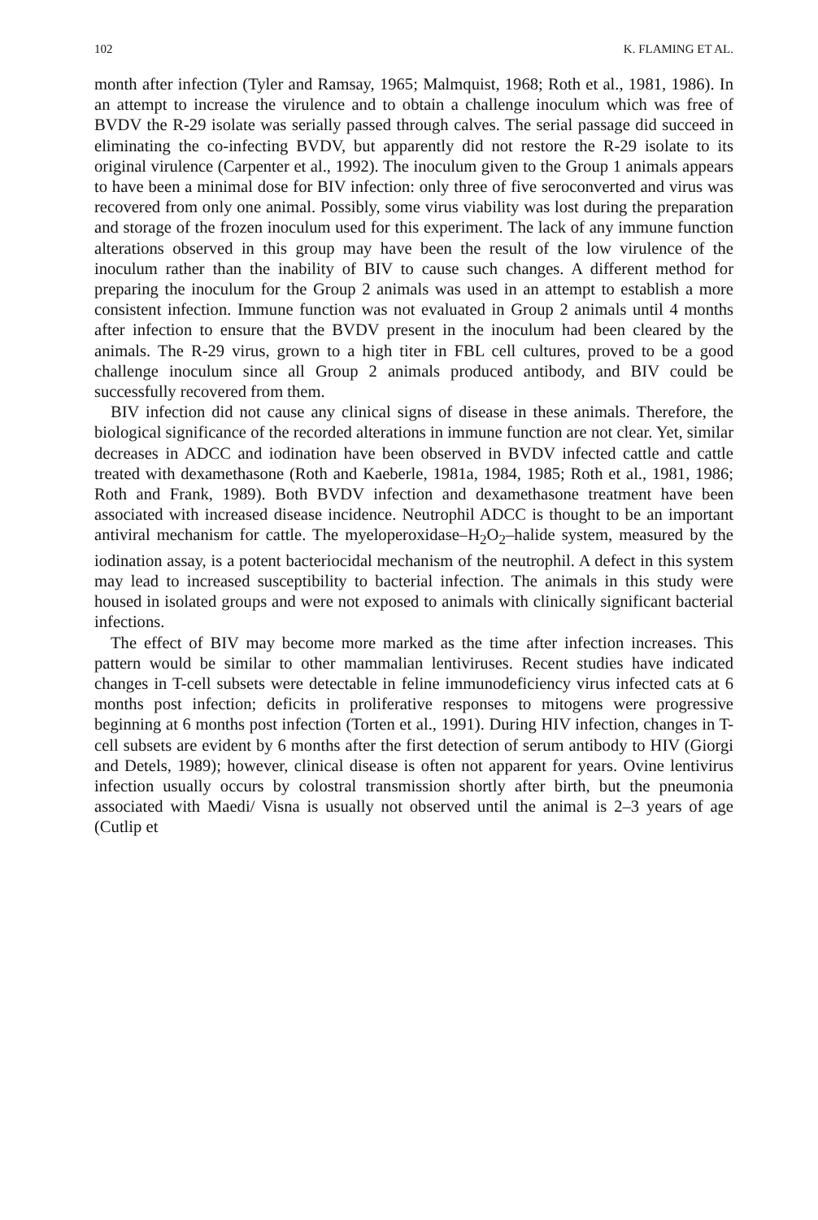102 K. FLAMING ET AL.
month after infection (Tyler and Ramsay, 1965; Malmquist, 1968; Roth et al., 1981, 1986). In an attempt to increase the virulence and to obtain a challenge inoculum which was free of BVDV the R-29 isolate was serially passed through calves. The serial passage did succeed in eliminating the co-infecting BVDV, but apparently did not restore the R-29 isolate to its original virulence (Carpenter et al., 1992). The inoculum given to the Group 1 animals appears to have been a minimal dose for BIV infection: only three of five seroconverted and virus was recovered from only one animal. Possibly, some virus viability was lost during the preparation and storage of the frozen inoculum used for this experiment. The lack of any immune function alterations observed in this group may have been the result of the low virulence of the inoculum rather than the inability of BIV to cause such changes. A different method for preparing the inoculum for the Group 2 animals was used in an attempt to establish a more consistent infection. Immune function was not evaluated in Group 2 animals until 4 months after infection to ensure that the BVDV present in the inoculum had been cleared by the animals. The R-29 virus, grown to a high titer in FBL cell cultures, proved to be a good challenge inoculum since all Group 2 animals produced antibody, and BIV could be successfully recovered from them.
BIV infection did not cause any clinical signs of disease in these animals. Therefore, the biological significance of the recorded alterations in immune function are not clear. Yet, similar decreases in ADCC and iodination have been observed in BVDV infected cattle and cattle treated with dexamethasone (Roth and Kaeberle, 1981a, 1984, 1985; Roth et al., 1981, 1986; Roth and Frank, 1989). Both BVDV infection and dexamethasone treatment have been associated with increased disease incidence. Neutrophil ADCC is thought to be an important antiviral mechanism for cattle. The myeloperoxidase–H<sub>2</sub>O<sub>2</sub>–halide system, measured by the iodination assay, is a potent bacteriocidal mechanism of the neutrophil. A defect in this system may lead to increased susceptibility to bacterial infection. The animals in this study were housed in isolated groups and were not exposed to animals with clinically significant bacterial infections.
The effect of BIV may become more marked as the time after infection increases. This pattern would be similar to other mammalian lentiviruses. Recent studies have indicated changes in T-cell subsets were detectable in feline immunodeficiency virus infected cats at 6 months post infection; deficits in proliferative responses to mitogens were progressive beginning at 6 months post infection (Torten et al., 1991). During HIV infection, changes in T-cell subsets are evident by 6 months after the first detection of serum antibody to HIV (Giorgi and Detels, 1989); however, clinical disease is often not apparent for years. Ovine lentivirus infection usually occurs by colostral transmission shortly after birth, but the pneumonia associated with Maedi/ Visna is usually not observed until the animal is 2–3 years of age (Cutlip et